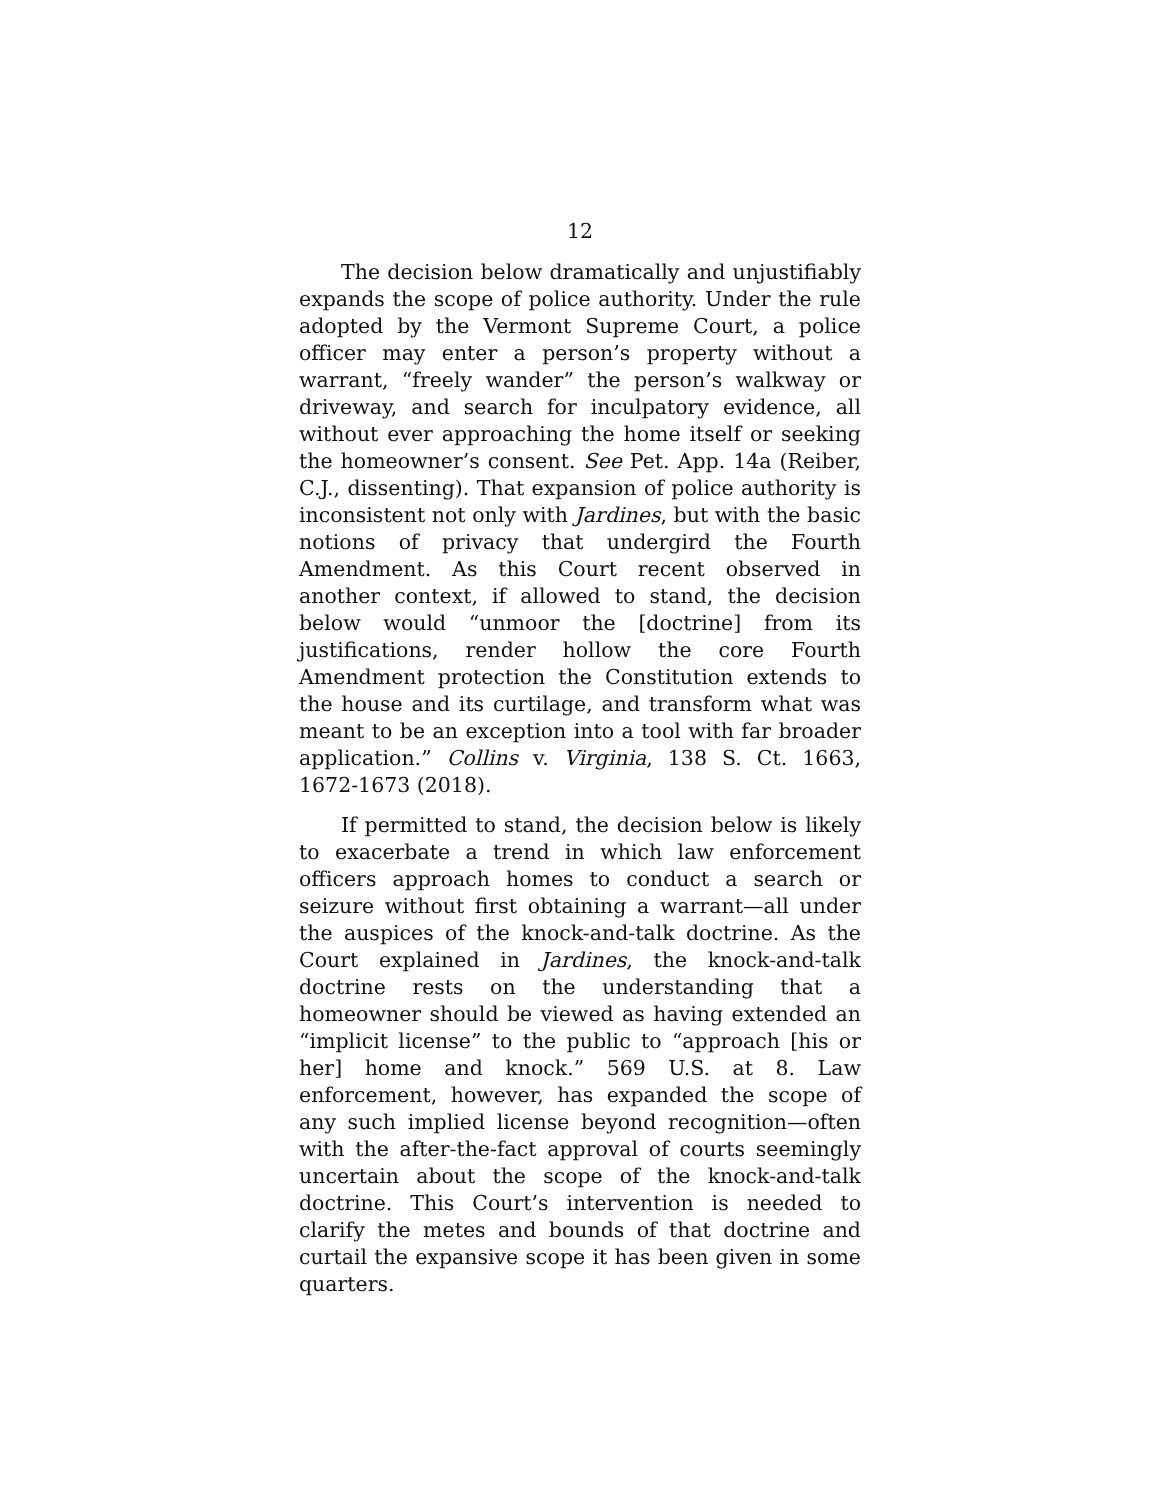12
The decision below dramatically and unjustifiably expands the scope of police authority. Under the rule adopted by the Vermont Supreme Court, a police officer may enter a person’s property without a warrant, “freely wander” the person’s walkway or driveway, and search for inculpatory evidence, all without ever approaching the home itself or seeking the homeowner’s consent. See Pet. App. 14a (Reiber, C.J., dissenting). That expansion of police authority is inconsistent not only with Jardines, but with the basic notions of privacy that undergird the Fourth Amendment. As this Court recent observed in another context, if allowed to stand, the decision below would “unmoor the [doctrine] from its justifications, render hollow the core Fourth Amendment protection the Constitution extends to the house and its curtilage, and transform what was meant to be an exception into a tool with far broader application.” Collins v. Virginia, 138 S. Ct. 1663, 1672-1673 (2018).
If permitted to stand, the decision below is likely to exacerbate a trend in which law enforcement officers approach homes to conduct a search or seizure without first obtaining a warrant—all under the auspices of the knock-and-talk doctrine. As the Court explained in Jardines, the knock-and-talk doctrine rests on the understanding that a homeowner should be viewed as having extended an “implicit license” to the public to “approach [his or her] home and knock.” 569 U.S. at 8. Law enforcement, however, has expanded the scope of any such implied license beyond recognition—often with the after-the-fact approval of courts seemingly uncertain about the scope of the knock-and-talk doctrine. This Court’s intervention is needed to clarify the metes and bounds of that doctrine and curtail the expansive scope it has been given in some quarters.